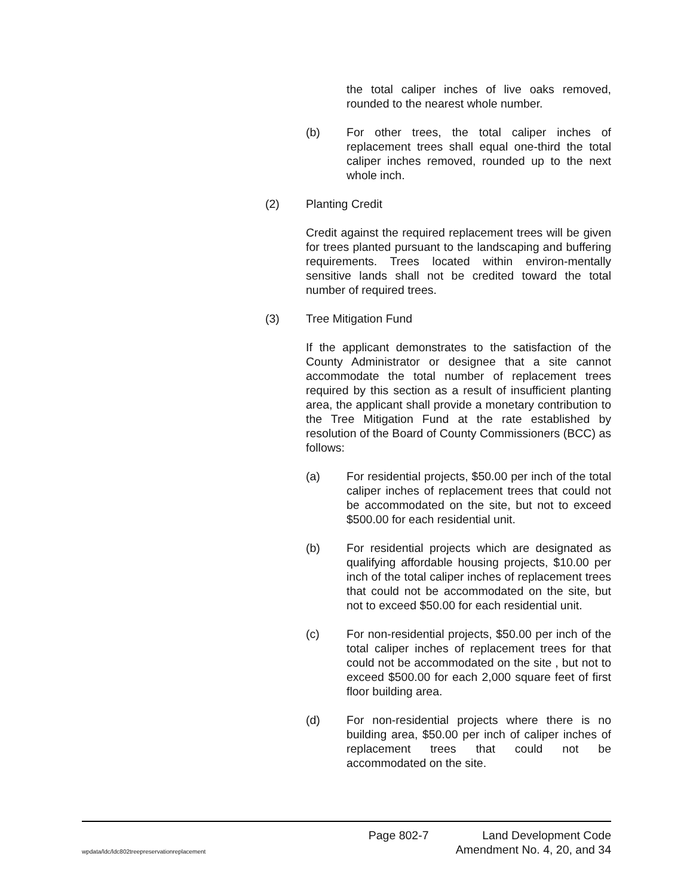the total caliper inches of live oaks removed, rounded to the nearest whole number.
(b) For other trees, the total caliper inches of replacement trees shall equal one-third the total caliper inches removed, rounded up to the next whole inch.
(2) Planting Credit
Credit against the required replacement trees will be given for trees planted pursuant to the landscaping and buffering requirements. Trees located within environ-mentally sensitive lands shall not be credited toward the total number of required trees.
(3) Tree Mitigation Fund
If the applicant demonstrates to the satisfaction of the County Administrator or designee that a site cannot accommodate the total number of replacement trees required by this section as a result of insufficient planting area, the applicant shall provide a monetary contribution to the Tree Mitigation Fund at the rate established by resolution of the Board of County Commissioners (BCC) as follows:
(a) For residential projects, $50.00 per inch of the total caliper inches of replacement trees that could not be accommodated on the site, but not to exceed $500.00 for each residential unit.
(b) For residential projects which are designated as qualifying affordable housing projects, $10.00 per inch of the total caliper inches of replacement trees that could not be accommodated on the site, but not to exceed $50.00 for each residential unit.
(c) For non-residential projects, $50.00 per inch of the total caliper inches of replacement trees for that could not be accommodated on the site , but not to exceed $500.00 for each 2,000 square feet of first floor building area.
(d) For non-residential projects where there is no building area, $50.00 per inch of caliper inches of replacement trees that could not be accommodated on the site.
Page 802-7 Land Development Code
wpdata/ldc/ldc802treepreservationreplacement Amendment No. 4, 20, and 34